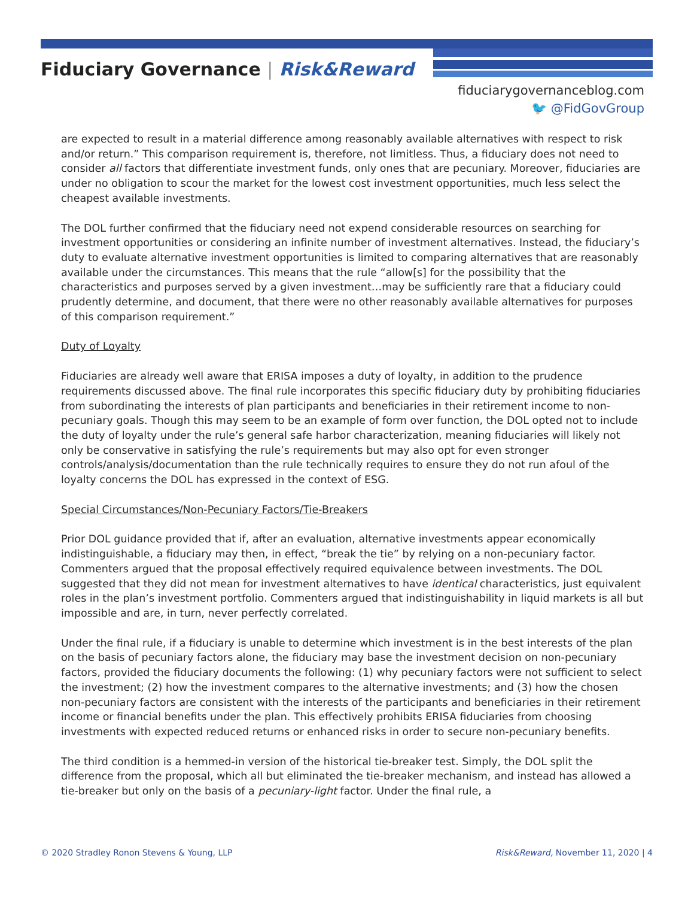Fiduciary Governance | Risk&Reward
fiduciarygovernanceblog.com
🐦 @FidGovGroup
are expected to result in a material difference among reasonably available alternatives with respect to risk and/or return.” This comparison requirement is, therefore, not limitless. Thus, a fiduciary does not need to consider all factors that differentiate investment funds, only ones that are pecuniary. Moreover, fiduciaries are under no obligation to scour the market for the lowest cost investment opportunities, much less select the cheapest available investments.
The DOL further confirmed that the fiduciary need not expend considerable resources on searching for investment opportunities or considering an infinite number of investment alternatives. Instead, the fiduciary’s duty to evaluate alternative investment opportunities is limited to comparing alternatives that are reasonably available under the circumstances. This means that the rule “allow[s] for the possibility that the characteristics and purposes served by a given investment…may be sufficiently rare that a fiduciary could prudently determine, and document, that there were no other reasonably available alternatives for purposes of this comparison requirement.”
Duty of Loyalty
Fiduciaries are already well aware that ERISA imposes a duty of loyalty, in addition to the prudence requirements discussed above. The final rule incorporates this specific fiduciary duty by prohibiting fiduciaries from subordinating the interests of plan participants and beneficiaries in their retirement income to non-pecuniary goals. Though this may seem to be an example of form over function, the DOL opted not to include the duty of loyalty under the rule’s general safe harbor characterization, meaning fiduciaries will likely not only be conservative in satisfying the rule’s requirements but may also opt for even stronger controls/analysis/documentation than the rule technically requires to ensure they do not run afoul of the loyalty concerns the DOL has expressed in the context of ESG.
Special Circumstances/Non-Pecuniary Factors/Tie-Breakers
Prior DOL guidance provided that if, after an evaluation, alternative investments appear economically indistinguishable, a fiduciary may then, in effect, “break the tie” by relying on a non-pecuniary factor. Commenters argued that the proposal effectively required equivalence between investments. The DOL suggested that they did not mean for investment alternatives to have identical characteristics, just equivalent roles in the plan’s investment portfolio. Commenters argued that indistinguishability in liquid markets is all but impossible and are, in turn, never perfectly correlated.
Under the final rule, if a fiduciary is unable to determine which investment is in the best interests of the plan on the basis of pecuniary factors alone, the fiduciary may base the investment decision on non-pecuniary factors, provided the fiduciary documents the following: (1) why pecuniary factors were not sufficient to select the investment; (2) how the investment compares to the alternative investments; and (3) how the chosen non-pecuniary factors are consistent with the interests of the participants and beneficiaries in their retirement income or financial benefits under the plan. This effectively prohibits ERISA fiduciaries from choosing investments with expected reduced returns or enhanced risks in order to secure non-pecuniary benefits.
The third condition is a hemmed-in version of the historical tie-breaker test. Simply, the DOL split the difference from the proposal, which all but eliminated the tie-breaker mechanism, and instead has allowed a tie-breaker but only on the basis of a pecuniary-light factor. Under the final rule, a
© 2020 Stradley Ronon Stevens & Young, LLP Risk&Reward, November 11, 2020 | 4